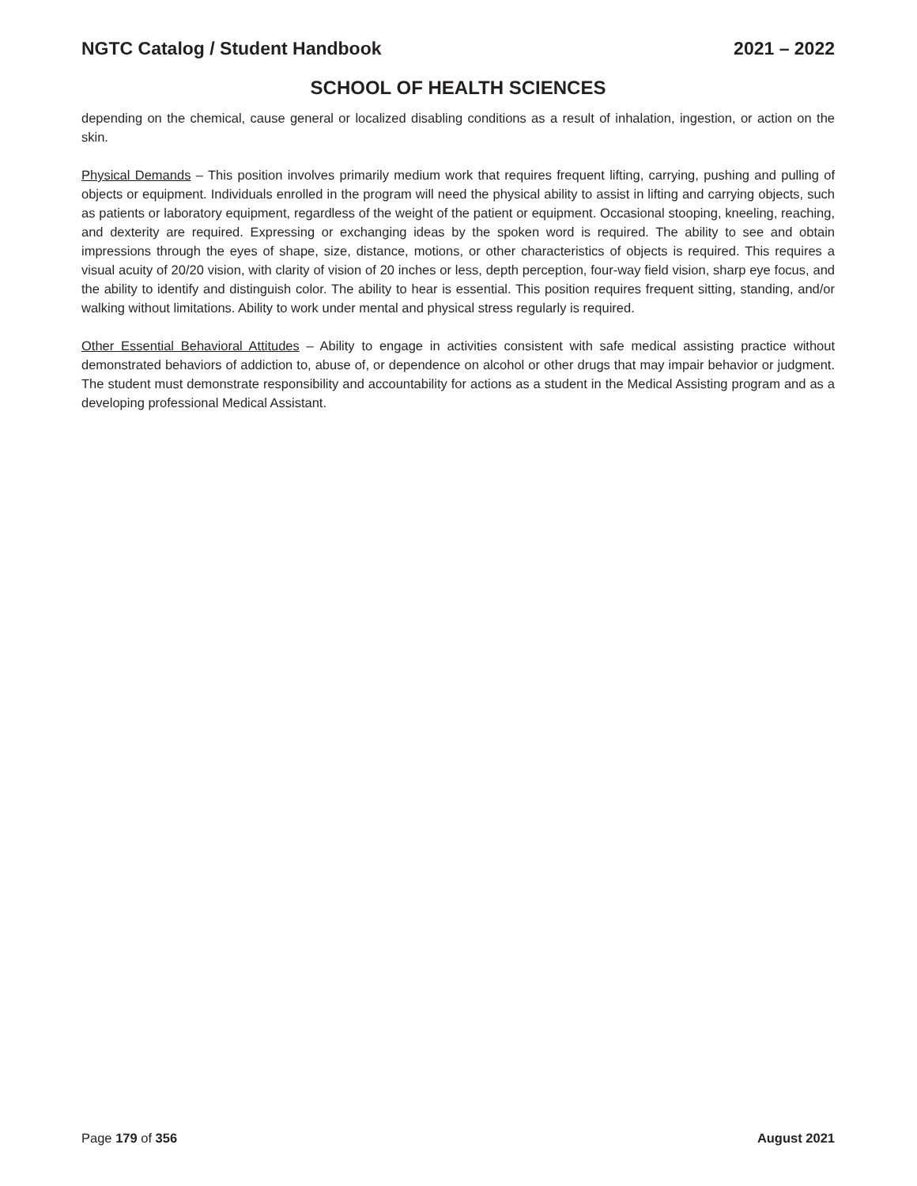NGTC Catalog / Student Handbook 2021 – 2022
SCHOOL OF HEALTH SCIENCES
depending on the chemical, cause general or localized disabling conditions as a result of inhalation, ingestion, or action on the skin.
Physical Demands – This position involves primarily medium work that requires frequent lifting, carrying, pushing and pulling of objects or equipment. Individuals enrolled in the program will need the physical ability to assist in lifting and carrying objects, such as patients or laboratory equipment, regardless of the weight of the patient or equipment. Occasional stooping, kneeling, reaching, and dexterity are required. Expressing or exchanging ideas by the spoken word is required. The ability to see and obtain impressions through the eyes of shape, size, distance, motions, or other characteristics of objects is required. This requires a visual acuity of 20/20 vision, with clarity of vision of 20 inches or less, depth perception, four-way field vision, sharp eye focus, and the ability to identify and distinguish color. The ability to hear is essential. This position requires frequent sitting, standing, and/or walking without limitations. Ability to work under mental and physical stress regularly is required.
Other Essential Behavioral Attitudes – Ability to engage in activities consistent with safe medical assisting practice without demonstrated behaviors of addiction to, abuse of, or dependence on alcohol or other drugs that may impair behavior or judgment. The student must demonstrate responsibility and accountability for actions as a student in the Medical Assisting program and as a developing professional Medical Assistant.
Page 179 of 356 August 2021